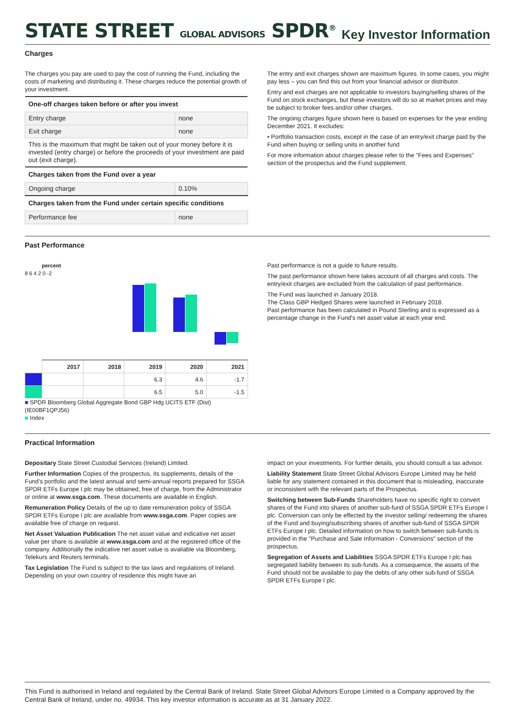STATE STREET GLOBAL ADVISORS SPDR<sup>®</sup>
Key Investor Information
Charges
The charges you pay are used to pay the cost of running the Fund, including the costs of marketing and distributing it. These charges reduce the potential growth of your investment.
| One-off charges taken before or after you invest | |
| --- | --- |
| Entry charge | none |
| Exit charge | none |
| This is the maximum that might be taken out of your money before it is invested (entry charge) or before the proceeds of your investment are paid out (exit charge). | |
| Charges taken from the Fund over a year | |
| Ongoing charge | 0.10% |
| Charges taken from the Fund under certain specific conditions | |
| Performance fee | none |
The entry and exit charges shown are maximum figures. In some cases, you might pay less – you can find this out from your financial advisor or distributor.
Entry and exit charges are not applicable to investors buying/selling shares of the Fund on stock exchanges, but these investors will do so at market prices and may be subject to broker fees and/or other charges.
The ongoing charges figure shown here is based on expenses for the year ending December 2021. It excludes:
• Portfolio transaction costs, except in the case of an entry/exit charge paid by the Fund when buying or selling units in another fund
For more information about charges please refer to the "Fees and Expenses" section of the prospectus and the Fund supplement.
Past Performance
percent
8 6 4 2 0 -2
| | 2017 | 2018 | 2019 | 2020 | 2021 |
| | | | 6.3 | 4.6 | -1.7 |
| | | | 6.5 | 5.0 | -1.5 |
■ SPDR Bloomberg Global Aggregate Bond GBP Hdg UCITS ETF (Dist) (IE00BF1QPJ56)
■ Index
Past performance is not a guide to future results.
The past performance shown here takes account of all charges and costs. The entry/exit charges are excluded from the calculation of past performance.
The Fund was launched in January 2018.
The Class GBP Hedged Shares were launched in February 2018.
Past performance has been calculated in Pound Sterling and is expressed as a percentage change in the Fund's net asset value at each year end.
Practical Information
Depositary State Street Custodial Services (Ireland) Limited.
Further Information Copies of the prospectus, its supplements, details of the Fund's portfolio and the latest annual and semi-annual reports prepared for SSGA SPDR ETFs Europe I plc may be obtained, free of charge, from the Administrator or online at www.ssga.com. These documents are available in English.
Remuneration Policy Details of the up to date remuneration policy of SSGA SPDR ETFs Europe I plc are available from www.ssga.com. Paper copies are available free of charge on request.
Net Asset Valuation Publication The net asset value and indicative net asset value per share is available at www.ssga.com and at the registered office of the company. Additionally the indicative net asset value is available via Bloomberg, Telekurs and Reuters terminals.
Tax Legislation The Fund is subject to the tax laws and regulations of Ireland. Depending on your own country of residence this might have an
impact on your investments. For further details, you should consult a tax advisor.
Liability Statement State Street Global Advisors Europe Limited may be held liable for any statement contained in this document that is misleading, inaccurate or inconsistent with the relevant parts of the Prospectus.
Switching between Sub-Funds Shareholders have no specific right to convert shares of the Fund into shares of another sub-fund of SSGA SPDR ETFs Europe I plc. Conversion can only be effected by the investor selling/ redeeming the shares of the Fund and buying/subscribing shares of another sub-fund of SSGA SPDR ETFs Europe I plc. Detailed information on how to switch between sub-funds is provided in the "Purchase and Sale Information - Conversions" section of the prospectus.
Segregation of Assets and Liabilities SSGA SPDR ETFs Europe I plc has segregated liability between its sub-funds. As a consequence, the assets of the Fund should not be available to pay the debts of any other sub-fund of SSGA SPDR ETFs Europe I plc.
This Fund is authorised in Ireland and regulated by the Central Bank of Ireland. State Street Global Advisors Europe Limited is a Company approved by the Central Bank of Ireland, under no. 49934. This key investor information is accurate as at 31 January 2022.